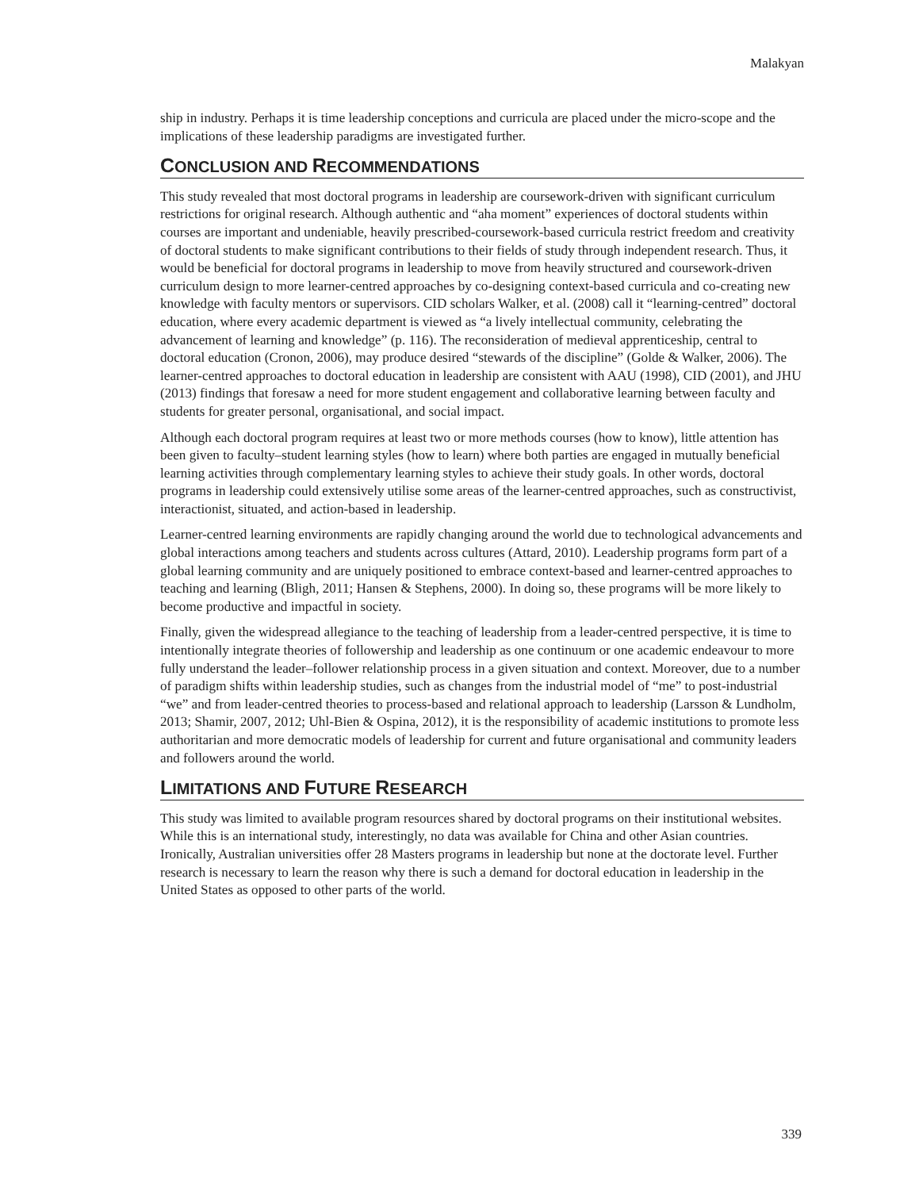Malakyan
ship in industry. Perhaps it is time leadership conceptions and curricula are placed under the micro-scope and the implications of these leadership paradigms are investigated further.
CONCLUSION AND RECOMMENDATIONS
This study revealed that most doctoral programs in leadership are coursework-driven with significant curriculum restrictions for original research. Although authentic and “aha moment” experiences of doctoral students within courses are important and undeniable, heavily prescribed-coursework-based curricula restrict freedom and creativity of doctoral students to make significant contributions to their fields of study through independent research. Thus, it would be beneficial for doctoral programs in leadership to move from heavily structured and coursework-driven curriculum design to more learner-centred approaches by co-designing context-based curricula and co-creating new knowledge with faculty mentors or supervisors. CID scholars Walker, et al. (2008) call it “learning-centred” doctoral education, where every academic department is viewed as “a lively intellectual community, celebrating the advancement of learning and knowledge” (p. 116). The reconsideration of medieval apprenticeship, central to doctoral education (Cronon, 2006), may produce desired “stewards of the discipline” (Golde & Walker, 2006). The learner-centred approaches to doctoral education in leadership are consistent with AAU (1998), CID (2001), and JHU (2013) findings that foresaw a need for more student engagement and collaborative learning between faculty and students for greater personal, organisational, and social impact.
Although each doctoral program requires at least two or more methods courses (how to know), little attention has been given to faculty–student learning styles (how to learn) where both parties are engaged in mutually beneficial learning activities through complementary learning styles to achieve their study goals. In other words, doctoral programs in leadership could extensively utilise some areas of the learner-centred approaches, such as constructivist, interactionist, situated, and action-based in leadership.
Learner-centred learning environments are rapidly changing around the world due to technological advancements and global interactions among teachers and students across cultures (Attard, 2010). Leadership programs form part of a global learning community and are uniquely positioned to embrace context-based and learner-centred approaches to teaching and learning (Bligh, 2011; Hansen & Stephens, 2000). In doing so, these programs will be more likely to become productive and impactful in society.
Finally, given the widespread allegiance to the teaching of leadership from a leader-centred perspective, it is time to intentionally integrate theories of followership and leadership as one continuum or one academic endeavour to more fully understand the leader–follower relationship process in a given situation and context. Moreover, due to a number of paradigm shifts within leadership studies, such as changes from the industrial model of “me” to post-industrial “we” and from leader-centred theories to process-based and relational approach to leadership (Larsson & Lundholm, 2013; Shamir, 2007, 2012; Uhl-Bien & Ospina, 2012), it is the responsibility of academic institutions to promote less authoritarian and more democratic models of leadership for current and future organisational and community leaders and followers around the world.
LIMITATIONS AND FUTURE RESEARCH
This study was limited to available program resources shared by doctoral programs on their institutional websites. While this is an international study, interestingly, no data was available for China and other Asian countries. Ironically, Australian universities offer 28 Masters programs in leadership but none at the doctorate level. Further research is necessary to learn the reason why there is such a demand for doctoral education in leadership in the United States as opposed to other parts of the world.
339